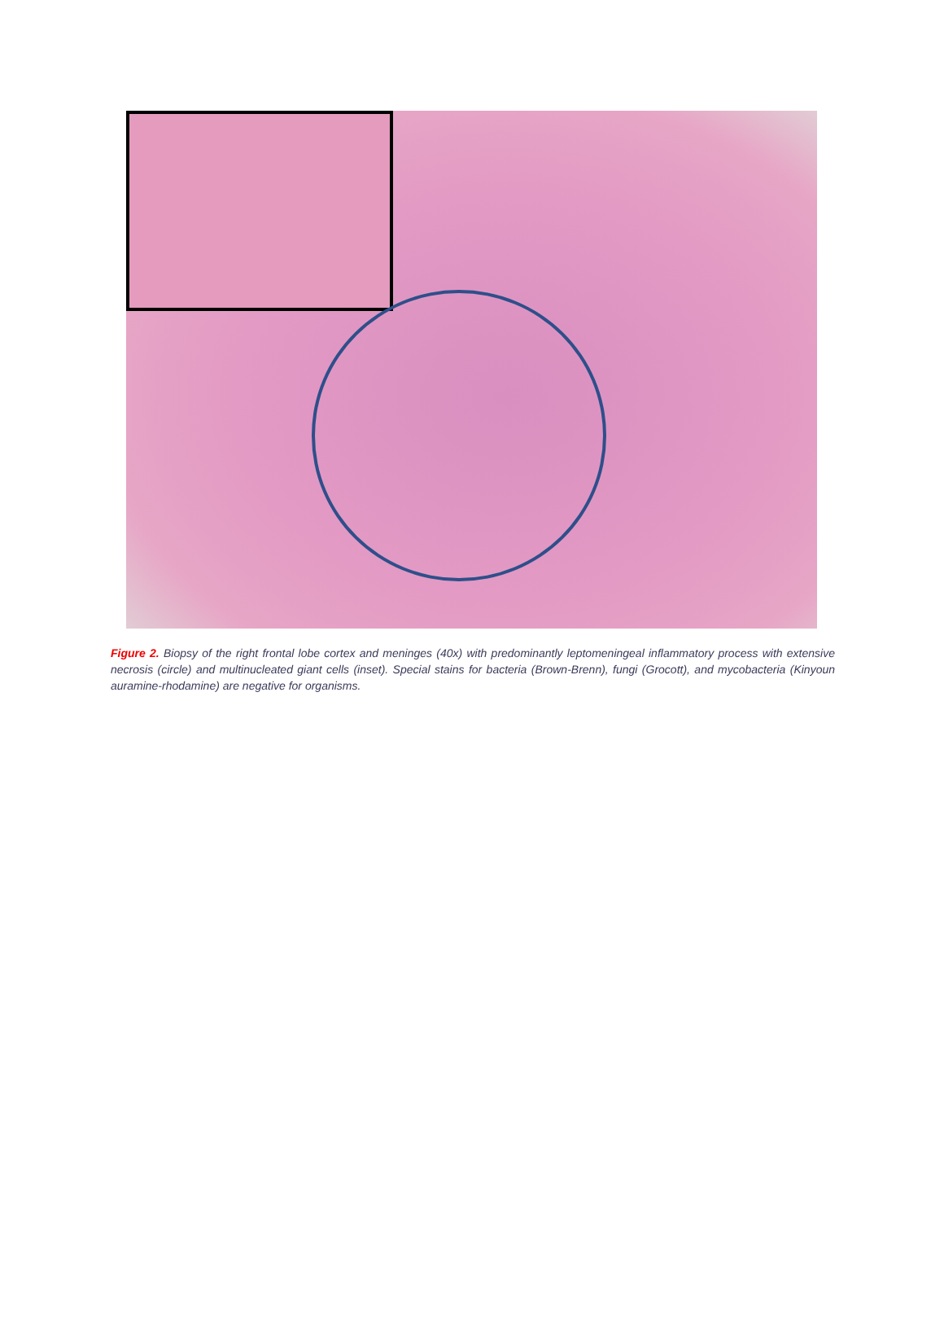Figure 2. Biopsy of the right frontal lobe cortex and meninges (40x) with predominantly leptomeningeal inflammatory process with extensive necrosis (circle) and multinucleated giant cells (inset). Special stains for bacteria (Brown-Brenn), fungi (Grocott), and mycobacteria (Kinyoun auramine-rhodamine) are negative for organisms.